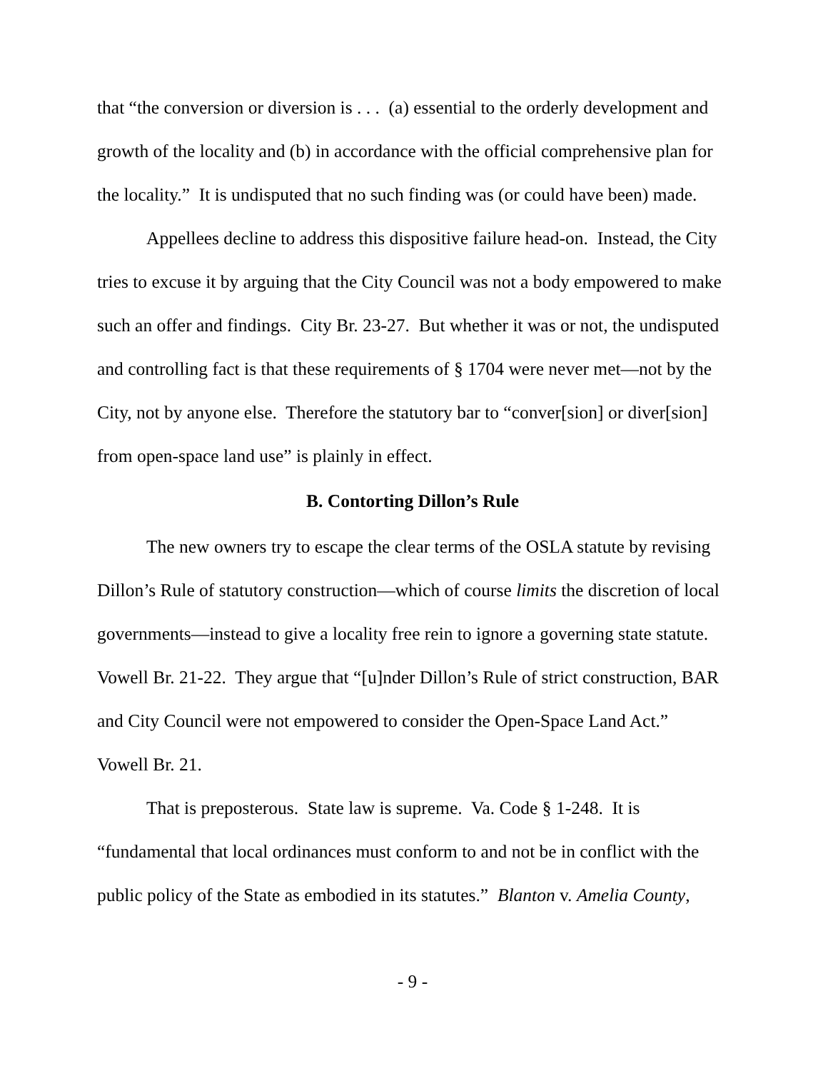that “the conversion or diversion is . . . (a) essential to the orderly development and growth of the locality and (b) in accordance with the official comprehensive plan for the locality.” It is undisputed that no such finding was (or could have been) made.
Appellees decline to address this dispositive failure head-on. Instead, the City tries to excuse it by arguing that the City Council was not a body empowered to make such an offer and findings. City Br. 23-27. But whether it was or not, the undisputed and controlling fact is that these requirements of § 1704 were never met—not by the City, not by anyone else. Therefore the statutory bar to “conver[sion] or diver[sion] from open-space land use” is plainly in effect.
B. Contorting Dillon’s Rule
The new owners try to escape the clear terms of the OSLA statute by revising Dillon’s Rule of statutory construction—which of course limits the discretion of local governments—instead to give a locality free rein to ignore a governing state statute. Vowell Br. 21-22. They argue that “[u]nder Dillon’s Rule of strict construction, BAR and City Council were not empowered to consider the Open-Space Land Act.” Vowell Br. 21.
That is preposterous. State law is supreme. Va. Code § 1-248. It is “fundamental that local ordinances must conform to and not be in conflict with the public policy of the State as embodied in its statutes.” Blanton v. Amelia County,
- 9 -